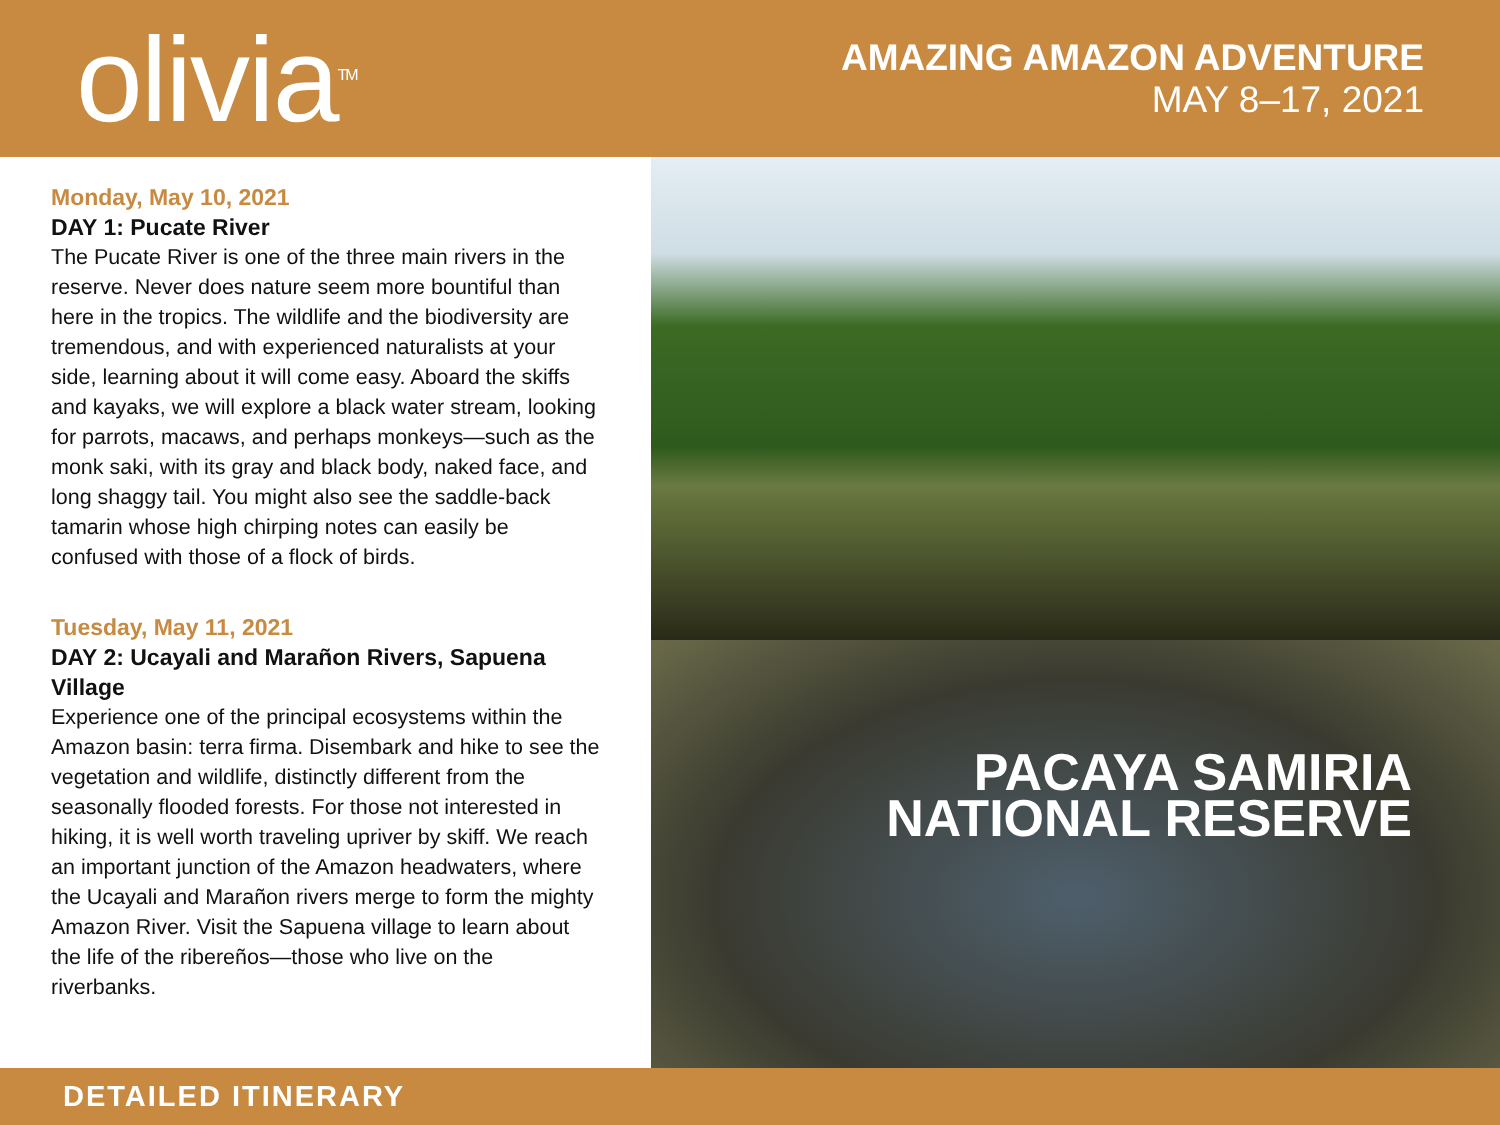olivia<sup>TM</sup>
AMAZING AMAZON ADVENTURE
MAY 8–17, 2021
Monday, May 10, 2021
DAY 1: Pucate River
The Pucate River is one of the three main rivers in the reserve. Never does nature seem more bountiful than here in the tropics. The wildlife and the biodiversity are tremendous, and with experienced naturalists at your side, learning about it will come easy. Aboard the skiffs and kayaks, we will explore a black water stream, looking for parrots, macaws, and perhaps monkeys—such as the monk saki, with its gray and black body, naked face, and long shaggy tail. You might also see the saddle-back tamarin whose high chirping notes can easily be confused with those of a flock of birds.
Tuesday, May 11, 2021
DAY 2: Ucayali and Marañon Rivers, Sapuena Village
Experience one of the principal ecosystems within the Amazon basin: terra firma. Disembark and hike to see the vegetation and wildlife, distinctly different from the seasonally flooded forests. For those not interested in hiking, it is well worth traveling upriver by skiff. We reach an important junction of the Amazon headwaters, where the Ucayali and Marañon rivers merge to form the mighty Amazon River. Visit the Sapuena village to learn about the life of the ribereños—those who live on the riverbanks.
PACAYA SAMIRIA
NATIONAL RESERVE
DETAILED ITINERARY